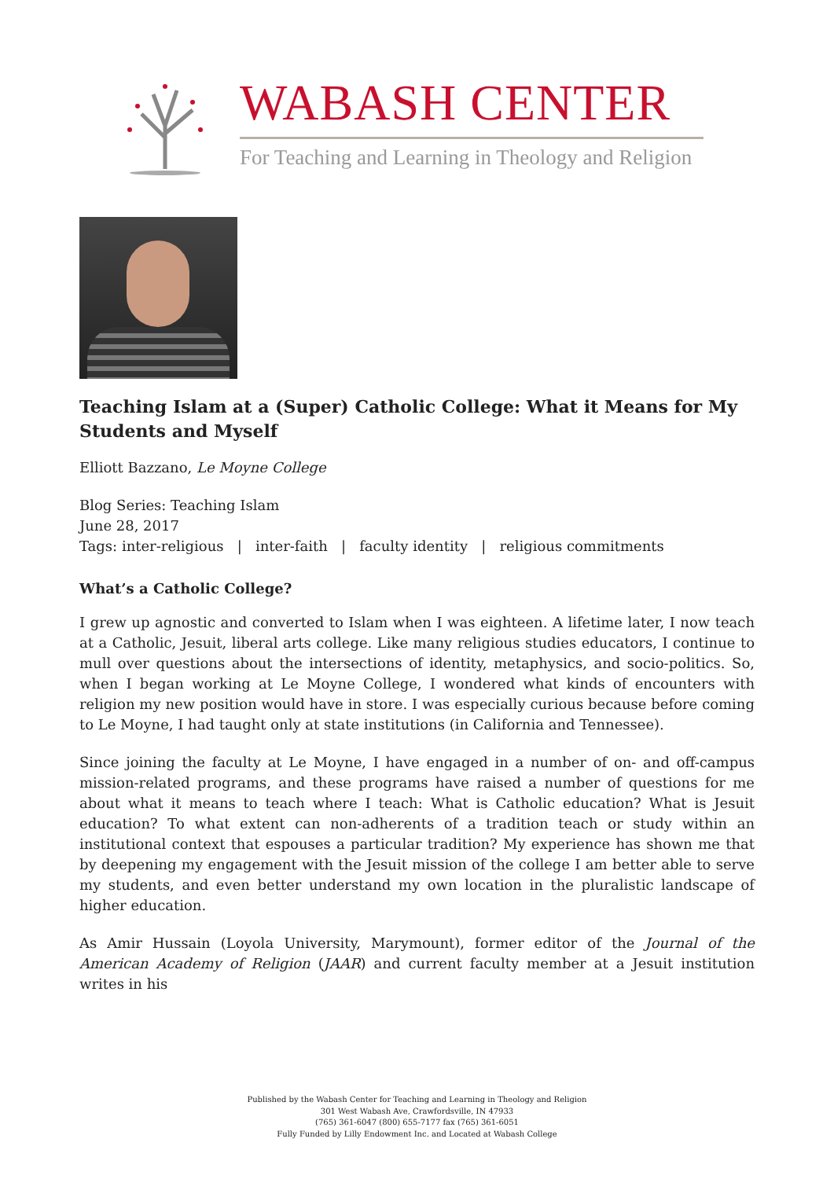WABASH CENTER
For Teaching and Learning in Theology and Religion
Teaching Islam at a (Super) Catholic College: What it Means for My Students and Myself
Elliott Bazzano, Le Moyne College
Blog Series: Teaching Islam
June 28, 2017
Tags: inter-religious | inter-faith | faculty identity | religious commitments
What’s a Catholic College?
I grew up agnostic and converted to Islam when I was eighteen. A lifetime later, I now teach at a Catholic, Jesuit, liberal arts college. Like many religious studies educators, I continue to mull over questions about the intersections of identity, metaphysics, and socio-politics. So, when I began working at Le Moyne College, I wondered what kinds of encounters with religion my new position would have in store. I was especially curious because before coming to Le Moyne, I had taught only at state institutions (in California and Tennessee).
Since joining the faculty at Le Moyne, I have engaged in a number of on- and off-campus mission-related programs, and these programs have raised a number of questions for me about what it means to teach where I teach: What is Catholic education? What is Jesuit education? To what extent can non-adherents of a tradition teach or study within an institutional context that espouses a particular tradition? My experience has shown me that by deepening my engagement with the Jesuit mission of the college I am better able to serve my students, and even better understand my own location in the pluralistic landscape of higher education.
As Amir Hussain (Loyola University, Marymount), former editor of the Journal of the American Academy of Religion (JAAR) and current faculty member at a Jesuit institution writes in his
Published by the Wabash Center for Teaching and Learning in Theology and Religion
301 West Wabash Ave, Crawfordsville, IN 47933
(765) 361-6047 (800) 655-7177 fax (765) 361-6051
Fully Funded by Lilly Endowment Inc. and Located at Wabash College